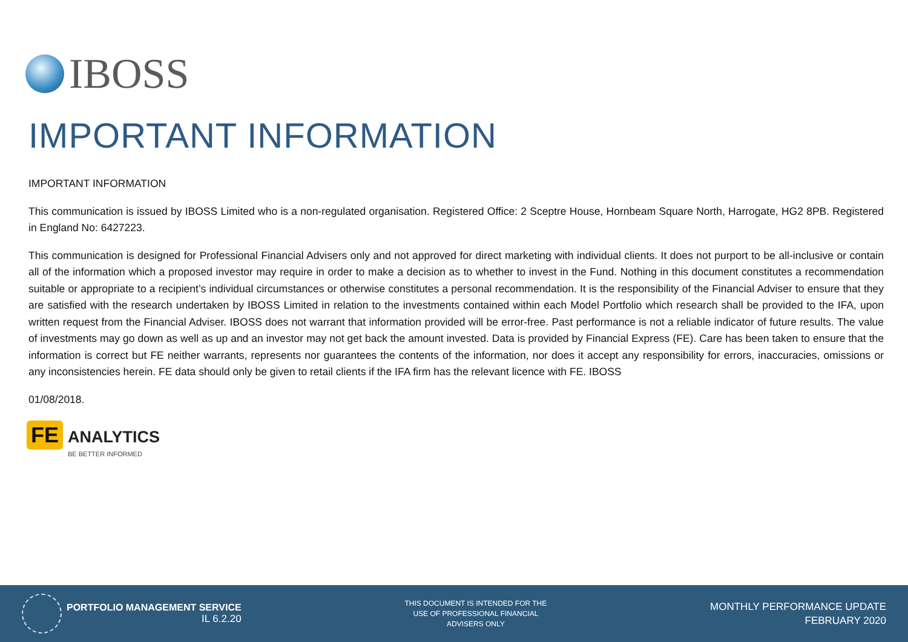IBOSS
IMPORTANT INFORMATION
IMPORTANT INFORMATION
This communication is issued by IBOSS Limited who is a non-regulated organisation. Registered Office: 2 Sceptre House, Hornbeam Square North, Harrogate, HG2 8PB. Registered in England No: 6427223.
This communication is designed for Professional Financial Advisers only and not approved for direct marketing with individual clients. It does not purport to be all-inclusive or contain all of the information which a proposed investor may require in order to make a decision as to whether to invest in the Fund. Nothing in this document constitutes a recommendation suitable or appropriate to a recipient’s individual circumstances or otherwise constitutes a personal recommendation. It is the responsibility of the Financial Adviser to ensure that they are satisfied with the research undertaken by IBOSS Limited in relation to the investments contained within each Model Portfolio which research shall be provided to the IFA, upon written request from the Financial Adviser. IBOSS does not warrant that information provided will be error-free. Past performance is not a reliable indicator of future results. The value of investments may go down as well as up and an investor may not get back the amount invested. Data is provided by Financial Express (FE). Care has been taken to ensure that the information is correct but FE neither warrants, represents nor guarantees the contents of the information, nor does it accept any responsibility for errors, inaccuracies, omissions or any inconsistencies herein. FE data should only be given to retail clients if the IFA firm has the relevant licence with FE. IBOSS
01/08/2018.
FE
ANALYTICS
BE BETTER INFORMED
PORTFOLIO MANAGEMENT SERVICE
IL 6.2.20
THIS DOCUMENT IS INTENDED FOR THE
USE OF PROFESSIONAL FINANCIAL
ADVISERS ONLY
MONTHLY PERFORMANCE UPDATE
FEBRUARY 2020